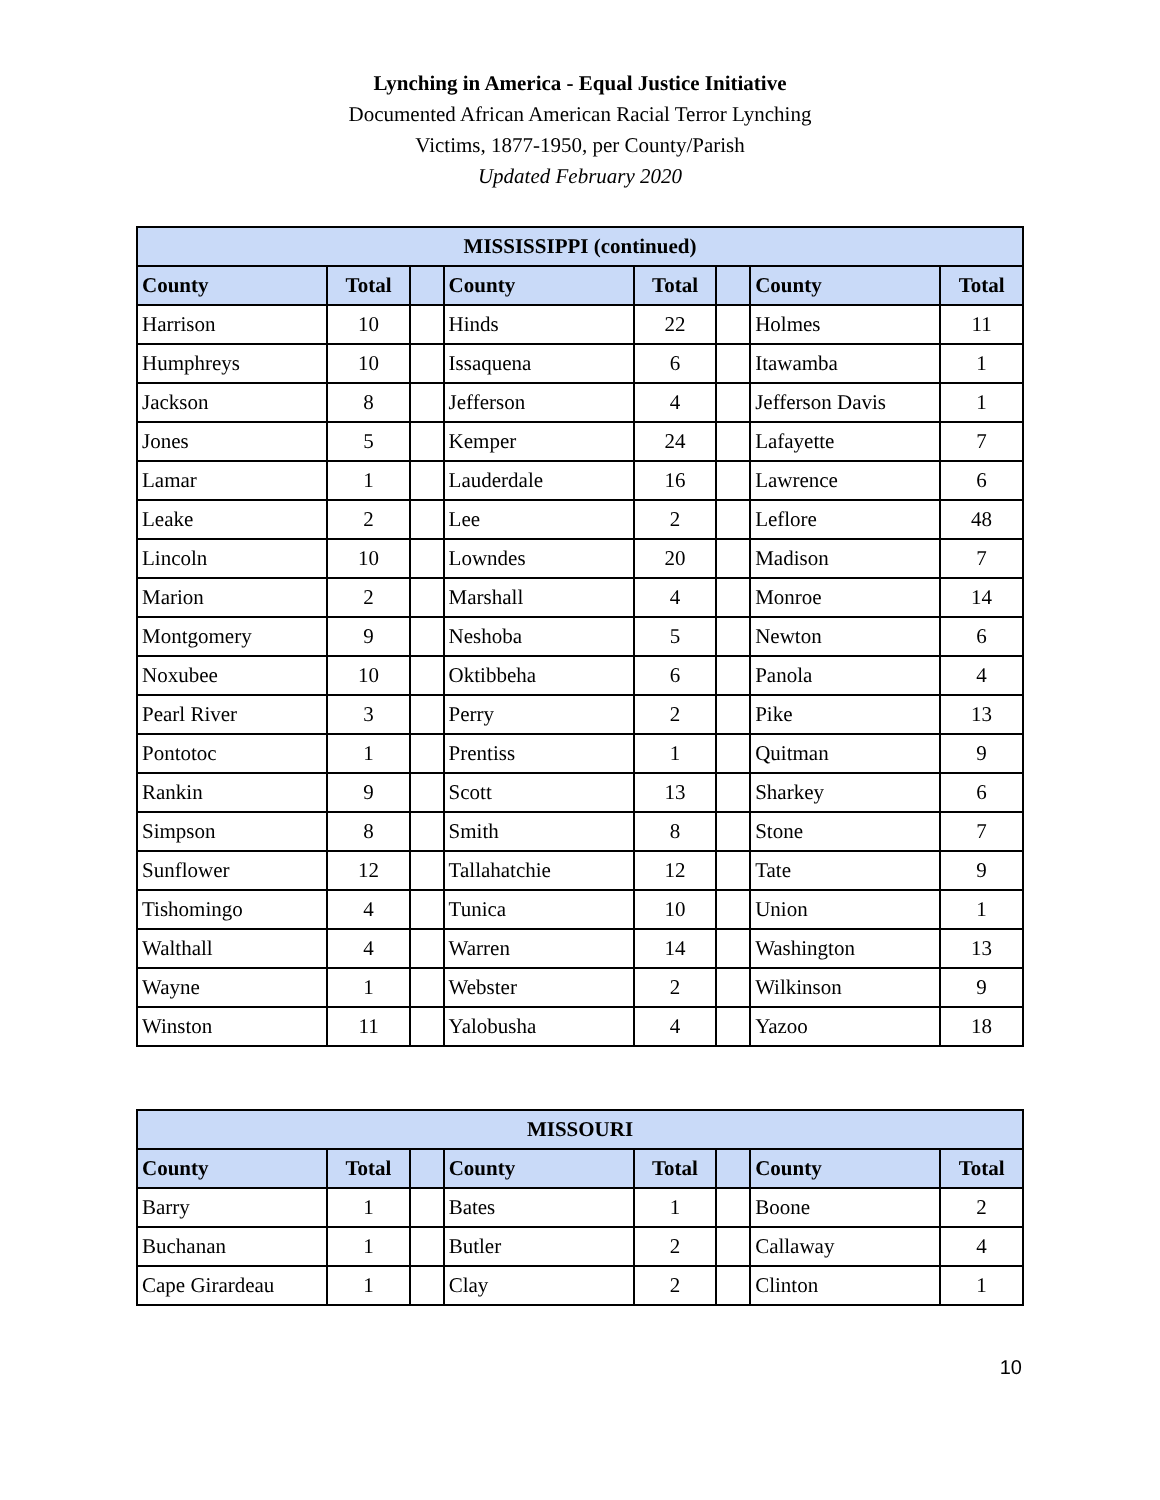Lynching in America - Equal Justice Initiative
Documented African American Racial Terror Lynching
Victims, 1877-1950, per County/Parish
Updated February 2020
| MISSISSIPPI (continued) | | | | | | | |
| --- | --- | --- | --- | --- | --- | --- | --- |
| County | Total | | County | Total | | County | Total |
| Harrison | 10 | | Hinds | 22 | | Holmes | 11 |
| Humphreys | 10 | | Issaquena | 6 | | Itawamba | 1 |
| Jackson | 8 | | Jefferson | 4 | | Jefferson Davis | 1 |
| Jones | 5 | | Kemper | 24 | | Lafayette | 7 |
| Lamar | 1 | | Lauderdale | 16 | | Lawrence | 6 |
| Leake | 2 | | Lee | 2 | | Leflore | 48 |
| Lincoln | 10 | | Lowndes | 20 | | Madison | 7 |
| Marion | 2 | | Marshall | 4 | | Monroe | 14 |
| Montgomery | 9 | | Neshoba | 5 | | Newton | 6 |
| Noxubee | 10 | | Oktibbeha | 6 | | Panola | 4 |
| Pearl River | 3 | | Perry | 2 | | Pike | 13 |
| Pontotoc | 1 | | Prentiss | 1 | | Quitman | 9 |
| Rankin | 9 | | Scott | 13 | | Sharkey | 6 |
| Simpson | 8 | | Smith | 8 | | Stone | 7 |
| Sunflower | 12 | | Tallahatchie | 12 | | Tate | 9 |
| Tishomingo | 4 | | Tunica | 10 | | Union | 1 |
| Walthall | 4 | | Warren | 14 | | Washington | 13 |
| Wayne | 1 | | Webster | 2 | | Wilkinson | 9 |
| Winston | 11 | | Yalobusha | 4 | | Yazoo | 18 |
| MISSOURI | | | | | | | |
| --- | --- | --- | --- | --- | --- | --- | --- |
| County | Total | | County | Total | | County | Total |
| Barry | 1 | | Bates | 1 | | Boone | 2 |
| Buchanan | 1 | | Butler | 2 | | Callaway | 4 |
| Cape Girardeau | 1 | | Clay | 2 | | Clinton | 1 |
10